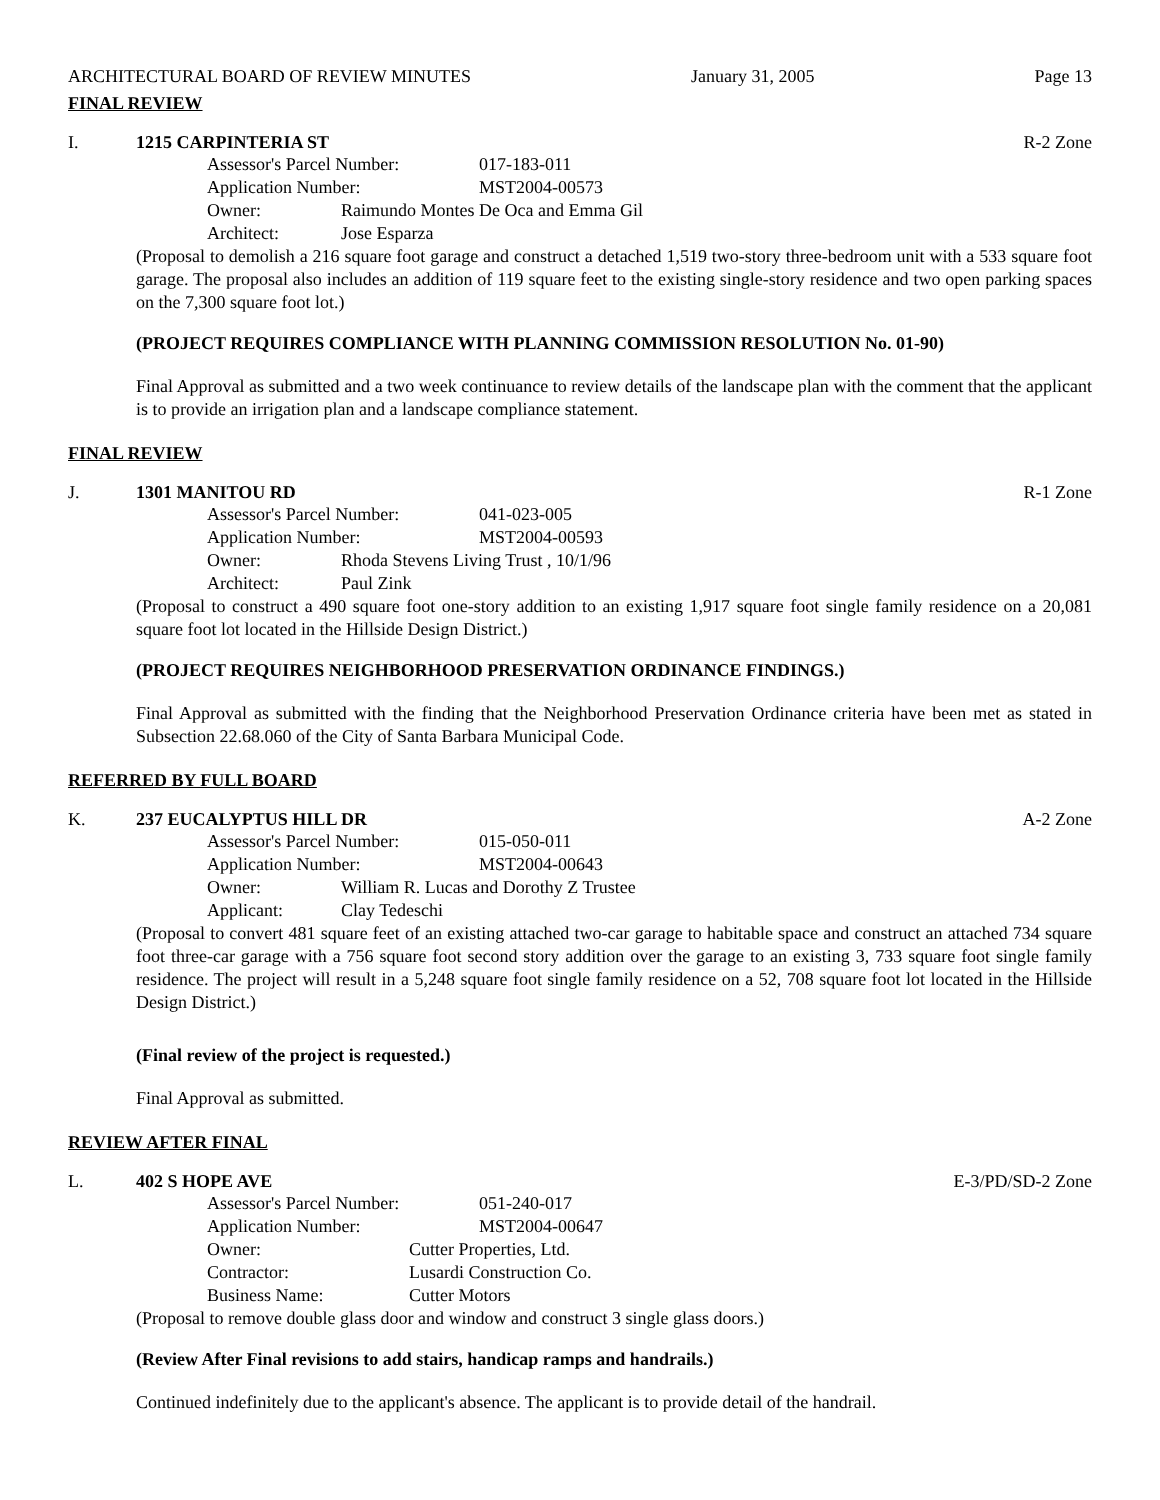ARCHITECTURAL BOARD OF REVIEW MINUTES January 31, 2005 Page 13
FINAL REVIEW
I. 1215 CARPINTERIA ST R-2 Zone
Assessor's Parcel Number: 017-183-011
Application Number: MST2004-00573
Owner: Raimundo Montes De Oca and Emma Gil
Architect: Jose Esparza
(Proposal to demolish a 216 square foot garage and construct a detached 1,519 two-story three-bedroom unit with a 533 square foot garage. The proposal also includes an addition of 119 square feet to the existing single-story residence and two open parking spaces on the 7,300 square foot lot.)
(PROJECT REQUIRES COMPLIANCE WITH PLANNING COMMISSION RESOLUTION No. 01-90)
Final Approval as submitted and a two week continuance to review details of the landscape plan with the comment that the applicant is to provide an irrigation plan and a landscape compliance statement.
FINAL REVIEW
J. 1301 MANITOU RD R-1 Zone
Assessor's Parcel Number: 041-023-005
Application Number: MST2004-00593
Owner: Rhoda Stevens Living Trust , 10/1/96
Architect: Paul Zink
(Proposal to construct a 490 square foot one-story addition to an existing 1,917 square foot single family residence on a 20,081 square foot lot located in the Hillside Design District.)
(PROJECT REQUIRES NEIGHBORHOOD PRESERVATION ORDINANCE FINDINGS.)
Final Approval as submitted with the finding that the Neighborhood Preservation Ordinance criteria have been met as stated in Subsection 22.68.060 of the City of Santa Barbara Municipal Code.
REFERRED BY FULL BOARD
K. 237 EUCALYPTUS HILL DR A-2 Zone
Assessor's Parcel Number: 015-050-011
Application Number: MST2004-00643
Owner: William R. Lucas and Dorothy Z Trustee
Applicant: Clay Tedeschi
(Proposal to convert 481 square feet of an existing attached two-car garage to habitable space and construct an attached 734 square foot three-car garage with a 756 square foot second story addition over the garage to an existing 3, 733 square foot single family residence. The project will result in a 5,248 square foot single family residence on a 52, 708 square foot lot located in the Hillside Design District.)
(Final review of the project is requested.)
Final Approval as submitted.
REVIEW AFTER FINAL
L. 402 S HOPE AVE E-3/PD/SD-2 Zone
Assessor's Parcel Number: 051-240-017
Application Number: MST2004-00647
Owner: Cutter Properties, Ltd.
Contractor: Lusardi Construction Co.
Business Name: Cutter Motors
(Proposal to remove double glass door and window and construct 3 single glass doors.)
(Review After Final revisions to add stairs, handicap ramps and handrails.)
Continued indefinitely due to the applicant's absence. The applicant is to provide detail of the handrail.